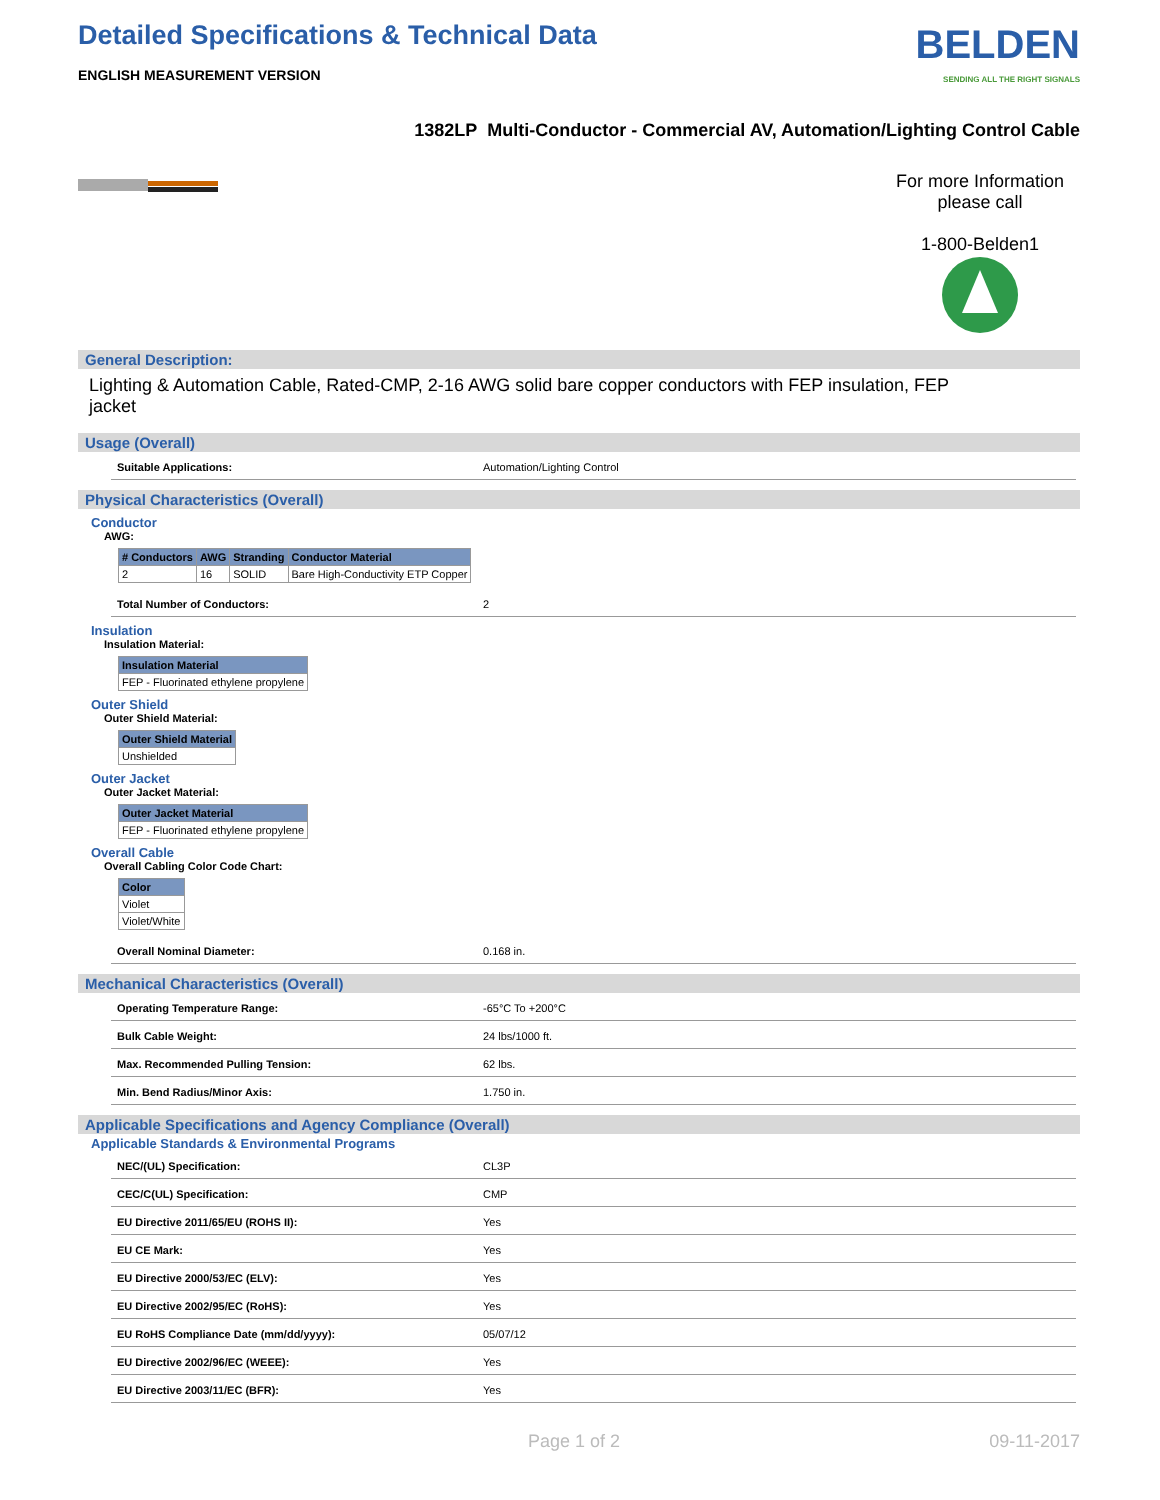Detailed Specifications & Technical Data
ENGLISH MEASUREMENT VERSION
BELDEN
SENDING ALL THE RIGHT SIGNALS
1382LP Multi-Conductor - Commercial AV, Automation/Lighting Control Cable
For more Information
please call
1-800-Belden1
General Description:
Lighting & Automation Cable, Rated-CMP, 2-16 AWG solid bare copper conductors with FEP insulation, FEP jacket
Usage (Overall)
| Suitable Applications: | Automation/Lighting Control |
Physical Characteristics (Overall)
Conductor
AWG:
| # Conductors | AWG | Stranding | Conductor Material |
| --- | --- | --- | --- |
| 2 | 16 | SOLID | Bare High-Conductivity ETP Copper |
| Total Number of Conductors: | 2 |
Insulation
Insulation Material:
| Insulation Material |
| --- |
| FEP - Fluorinated ethylene propylene |
Outer Shield
Outer Shield Material:
| Outer Shield Material |
| --- |
| Unshielded |
Outer Jacket
Outer Jacket Material:
| Outer Jacket Material |
| --- |
| FEP - Fluorinated ethylene propylene |
Overall Cable
Overall Cabling Color Code Chart:
| Color |
| --- |
| Violet |
| Violet/White |
| Overall Nominal Diameter: | 0.168 in. |
Mechanical Characteristics (Overall)
| Operating Temperature Range: | -65°C To +200°C |
| Bulk Cable Weight: | 24 lbs/1000 ft. |
| Max. Recommended Pulling Tension: | 62 lbs. |
| Min. Bend Radius/Minor Axis: | 1.750 in. |
Applicable Specifications and Agency Compliance (Overall)
Applicable Standards & Environmental Programs
| NEC/(UL) Specification: | CL3P |
| CEC/C(UL) Specification: | CMP |
| EU Directive 2011/65/EU (ROHS II): | Yes |
| EU CE Mark: | Yes |
| EU Directive 2000/53/EC (ELV): | Yes |
| EU Directive 2002/95/EC (RoHS): | Yes |
| EU RoHS Compliance Date (mm/dd/yyyy): | 05/07/12 |
| EU Directive 2002/96/EC (WEEE): | Yes |
| EU Directive 2003/11/EC (BFR): | Yes |
Page 1 of 2 09-11-2017